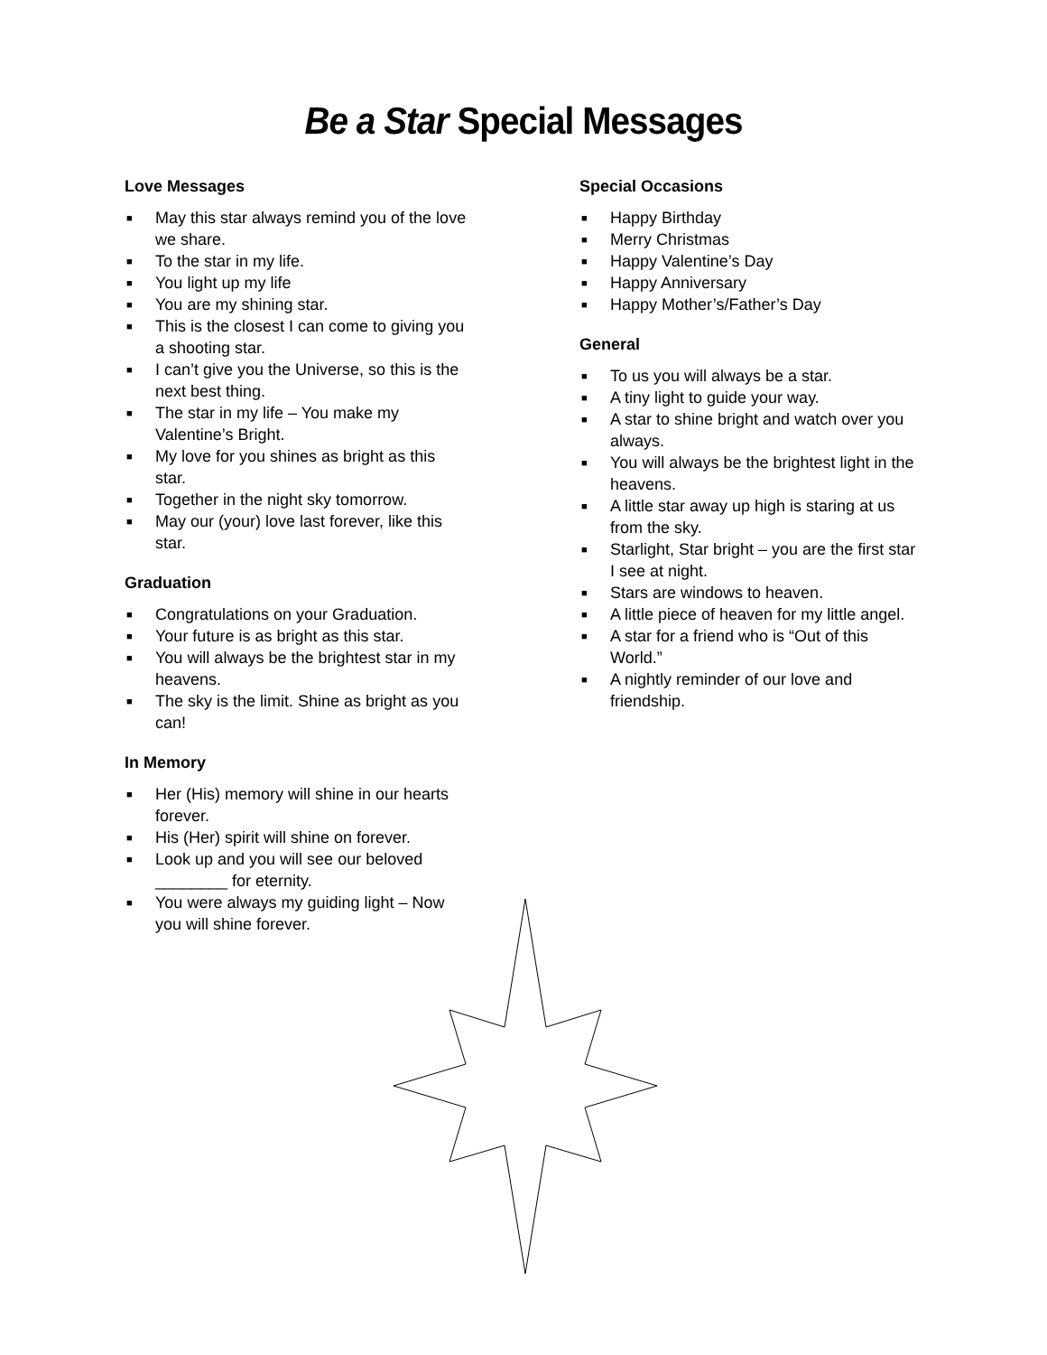Be a Star Special Messages
Love Messages
■ May this star always remind you of the love we share.
■ To the star in my life.
■ You light up my life
■ You are my shining star.
■ This is the closest I can come to giving you a shooting star.
■ I can’t give you the Universe, so this is the next best thing.
■ The star in my life – You make my Valentine’s Bright.
■ My love for you shines as bright as this star.
■ Together in the night sky tomorrow.
■ May our (your) love last forever, like this star.
Graduation
■ Congratulations on your Graduation.
■ Your future is as bright as this star.
■ You will always be the brightest star in my heavens.
■ The sky is the limit. Shine as bright as you can!
In Memory
■ Her (His) memory will shine in our hearts forever.
■ His (Her) spirit will shine on forever.
■ Look up and you will see our beloved ________ for eternity.
■ You were always my guiding light – Now you will shine forever.
Special Occasions
■ Happy Birthday
■ Merry Christmas
■ Happy Valentine’s Day
■ Happy Anniversary
■ Happy Mother’s/Father’s Day
General
■ To us you will always be a star.
■ A tiny light to guide your way.
■ A star to shine bright and watch over you always.
■ You will always be the brightest light in the heavens.
■ A little star away up high is staring at us from the sky.
■ Starlight, Star bright – you are the first star I see at night.
■ Stars are windows to heaven.
■ A little piece of heaven for my little angel.
■ A star for a friend who is “Out of this World.”
■ A nightly reminder of our love and friendship.